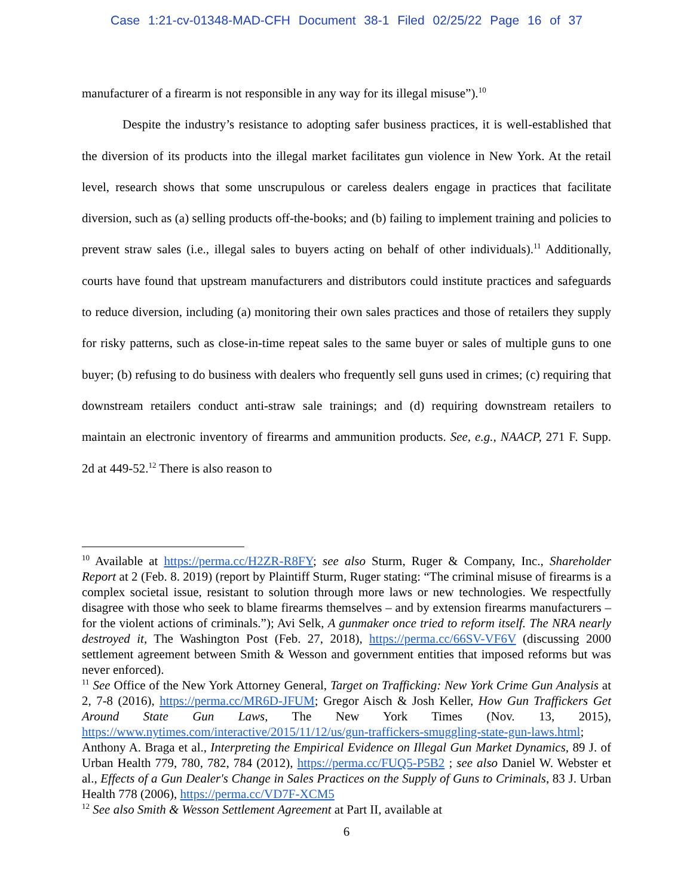Case 1:21-cv-01348-MAD-CFH Document 38-1 Filed 02/25/22 Page 16 of 37
manufacturer of a firearm is not responsible in any way for its illegal misuse”).<sup>10</sup>
Despite the industry’s resistance to adopting safer business practices, it is well-established that the diversion of its products into the illegal market facilitates gun violence in New York. At the retail level, research shows that some unscrupulous or careless dealers engage in practices that facilitate diversion, such as (a) selling products off-the-books; and (b) failing to implement training and policies to prevent straw sales (i.e., illegal sales to buyers acting on behalf of other individuals).<sup>11</sup> Additionally, courts have found that upstream manufacturers and distributors could institute practices and safeguards to reduce diversion, including (a) monitoring their own sales practices and those of retailers they supply for risky patterns, such as close-in-time repeat sales to the same buyer or sales of multiple guns to one buyer; (b) refusing to do business with dealers who frequently sell guns used in crimes; (c) requiring that downstream retailers conduct anti-straw sale trainings; and (d) requiring downstream retailers to maintain an electronic inventory of firearms and ammunition products. See, e.g., NAACP, 271 F. Supp. 2d at 449-52.<sup>12</sup> There is also reason to
<sup>10</sup> Available at https://perma.cc/H2ZR-R8FY; see also Sturm, Ruger & Company, Inc., Shareholder Report at 2 (Feb. 8. 2019) (report by Plaintiff Sturm, Ruger stating: “The criminal misuse of firearms is a complex societal issue, resistant to solution through more laws or new technologies. We respectfully disagree with those who seek to blame firearms themselves – and by extension firearms manufacturers – for the violent actions of criminals.”); Avi Selk, A gunmaker once tried to reform itself. The NRA nearly destroyed it, The Washington Post (Feb. 27, 2018), https://perma.cc/66SV-VF6V (discussing 2000 settlement agreement between Smith & Wesson and government entities that imposed reforms but was never enforced).
<sup>11</sup> See Office of the New York Attorney General, Target on Trafficking: New York Crime Gun Analysis at 2, 7-8 (2016), https://perma.cc/MR6D-JFUM; Gregor Aisch & Josh Keller, How Gun Traffickers Get Around State Gun Laws, The New York Times (Nov. 13, 2015), https://www.nytimes.com/interactive/2015/11/12/us/gun-traffickers-smuggling-state-gun-laws.html; Anthony A. Braga et al., Interpreting the Empirical Evidence on Illegal Gun Market Dynamics, 89 J. of Urban Health 779, 780, 782, 784 (2012), https://perma.cc/FUQ5-P5B2 ; see also Daniel W. Webster et al., Effects of a Gun Dealer's Change in Sales Practices on the Supply of Guns to Criminals, 83 J. Urban Health 778 (2006), https://perma.cc/VD7F-XCM5
<sup>12</sup> See also Smith & Wesson Settlement Agreement at Part II, available at
6